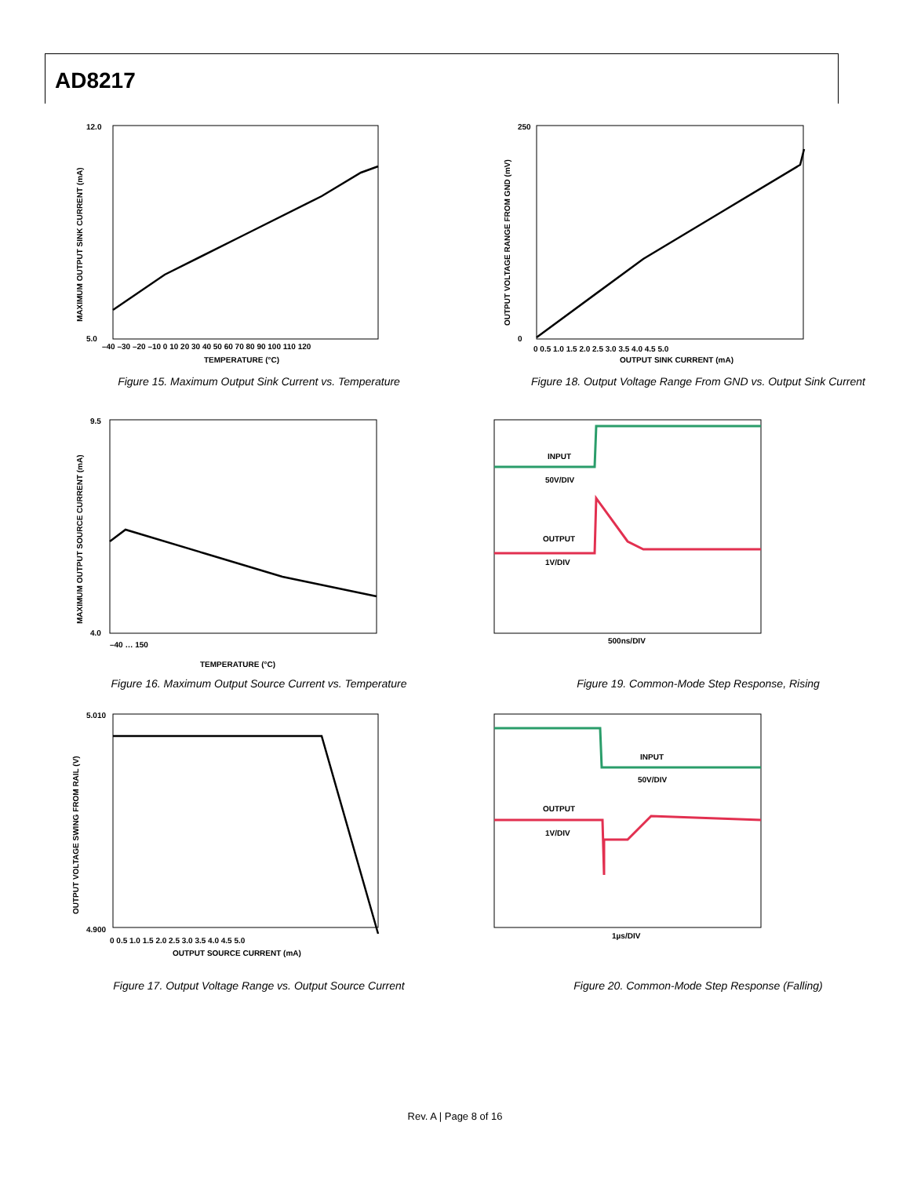AD8217
12.0
5.0
TEMPERATURE (°C)
–40 –30 –20 –10 0 10 20 30 40 50 60 70 80 90 100 110 120
MAXIMUM OUTPUT SINK CURRENT (mA)
Figure 15. Maximum Output Sink Current vs. Temperature
250
0
OUTPUT SINK CURRENT (mA)
0 0.5 1.0 1.5 2.0 2.5 3.0 3.5 4.0 4.5 5.0
OUTPUT VOLTAGE RANGE FROM GND (mV)
Figure 18. Output Voltage Range From GND vs. Output Sink Current
9.5
4.0
TEMPERATURE (°C)
–40 … 150
MAXIMUM OUTPUT SOURCE CURRENT (mA)
Figure 16. Maximum Output Source Current vs. Temperature
INPUT
50V/DIV
OUTPUT
1V/DIV
500ns/DIV
Figure 19. Common-Mode Step Response, Rising
5.010
4.900
OUTPUT SOURCE CURRENT (mA)
0 0.5 1.0 1.5 2.0 2.5 3.0 3.5 4.0 4.5 5.0
OUTPUT VOLTAGE SWING FROM RAIL (V)
Figure 17. Output Voltage Range vs. Output Source Current
INPUT
50V/DIV
OUTPUT
1V/DIV
1µs/DIV
Figure 20. Common-Mode Step Response (Falling)
Rev. A | Page 8 of 16